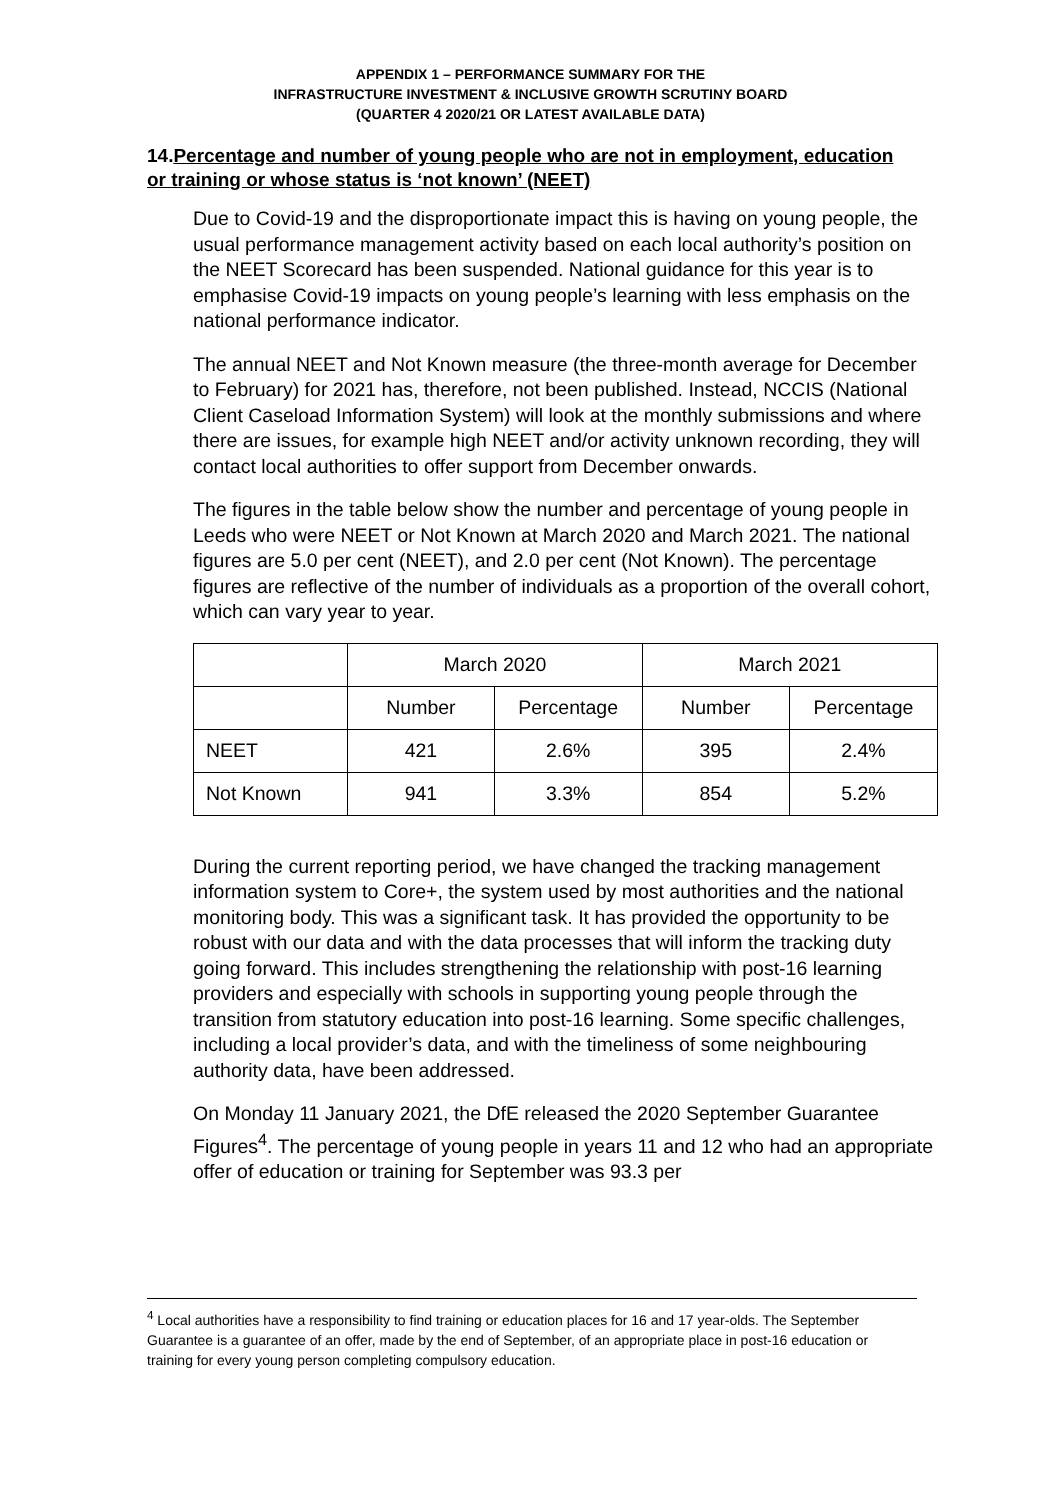APPENDIX 1 – PERFORMANCE SUMMARY FOR THE
INFRASTRUCTURE INVESTMENT & INCLUSIVE GROWTH SCRUTINY BOARD
(QUARTER 4 2020/21 OR LATEST AVAILABLE DATA)
14.Percentage and number of young people who are not in employment, education or training or whose status is ‘not known’ (NEET)
Due to Covid-19 and the disproportionate impact this is having on young people, the usual performance management activity based on each local authority’s position on the NEET Scorecard has been suspended. National guidance for this year is to emphasise Covid-19 impacts on young people’s learning with less emphasis on the national performance indicator.
The annual NEET and Not Known measure (the three-month average for December to February) for 2021 has, therefore, not been published. Instead, NCCIS (National Client Caseload Information System) will look at the monthly submissions and where there are issues, for example high NEET and/or activity unknown recording, they will contact local authorities to offer support from December onwards.
The figures in the table below show the number and percentage of young people in Leeds who were NEET or Not Known at March 2020 and March 2021. The national figures are 5.0 per cent (NEET), and 2.0 per cent (Not Known). The percentage figures are reflective of the number of individuals as a proportion of the overall cohort, which can vary year to year.
| | March 2020 | | March 2021 | |
| | Number | Percentage | Number | Percentage |
| NEET | 421 | 2.6% | 395 | 2.4% |
| Not Known | 941 | 3.3% | 854 | 5.2% |
During the current reporting period, we have changed the tracking management information system to Core+, the system used by most authorities and the national monitoring body. This was a significant task. It has provided the opportunity to be robust with our data and with the data processes that will inform the tracking duty going forward. This includes strengthening the relationship with post-16 learning providers and especially with schools in supporting young people through the transition from statutory education into post-16 learning. Some specific challenges, including a local provider’s data, and with the timeliness of some neighbouring authority data, have been addressed.
On Monday 11 January 2021, the DfE released the 2020 September Guarantee Figures<sup>4</sup>. The percentage of young people in years 11 and 12 who had an appropriate offer of education or training for September was 93.3 per
<sup>4</sup> Local authorities have a responsibility to find training or education places for 16 and 17 year-olds. The September Guarantee is a guarantee of an offer, made by the end of September, of an appropriate place in post-16 education or training for every young person completing compulsory education.